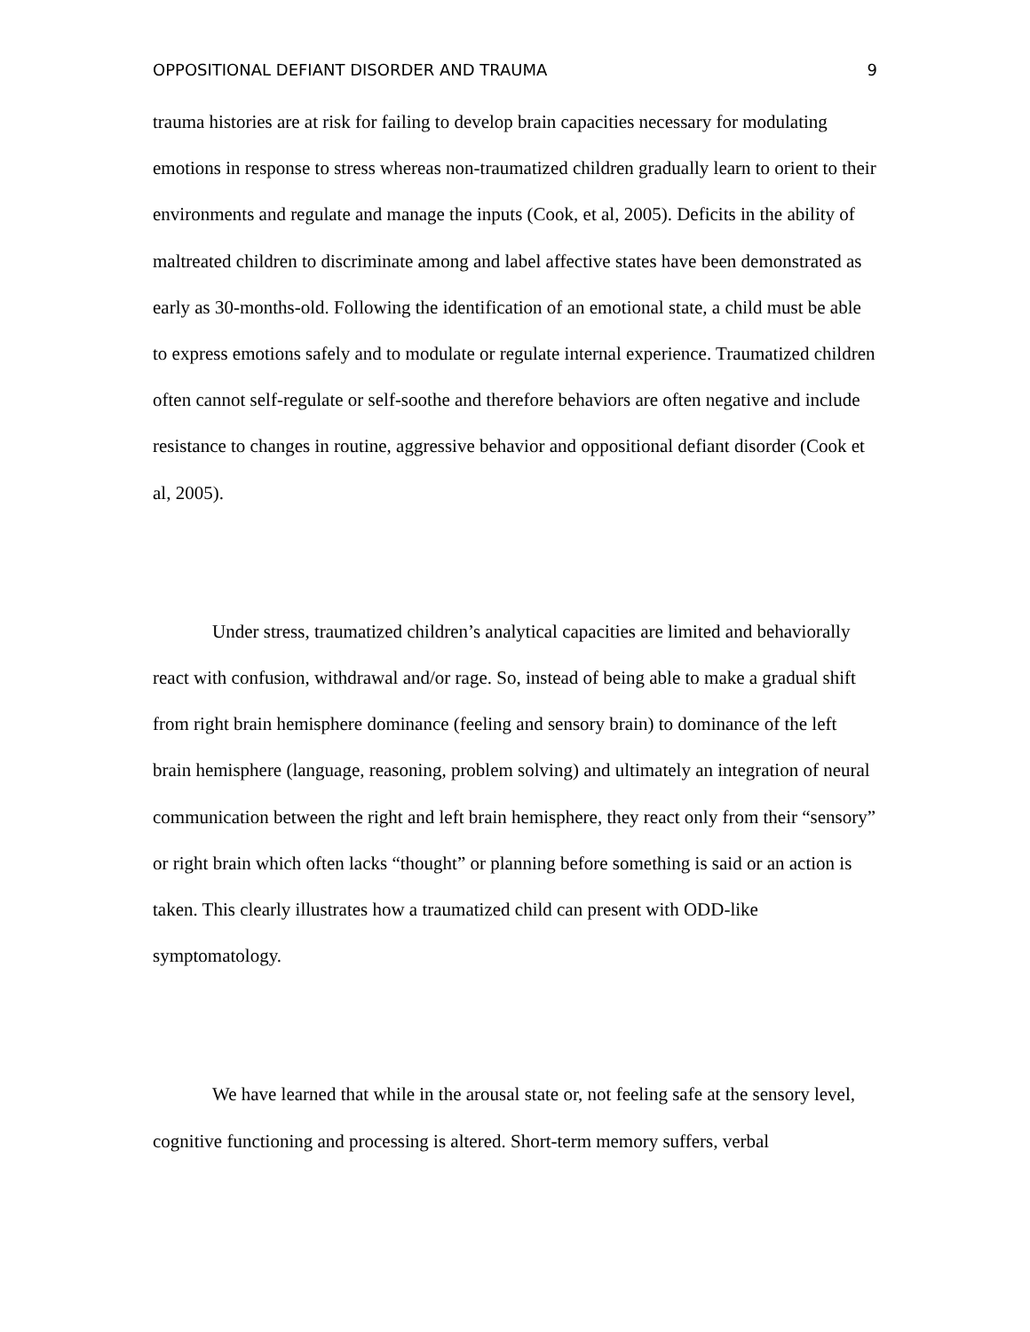OPPOSITIONAL DEFIANT DISORDER AND TRAUMA 9
trauma histories are at risk for failing to develop brain capacities necessary for modulating emotions in response to stress whereas non-traumatized children gradually learn to orient to their environments and regulate and manage the inputs (Cook, et al, 2005). Deficits in the ability of maltreated children to discriminate among and label affective states have been demonstrated as early as 30-months-old. Following the identification of an emotional state, a child must be able to express emotions safely and to modulate or regulate internal experience. Traumatized children often cannot self-regulate or self-soothe and therefore behaviors are often negative and include resistance to changes in routine, aggressive behavior and oppositional defiant disorder (Cook et al, 2005).
Under stress, traumatized children’s analytical capacities are limited and behaviorally react with confusion, withdrawal and/or rage. So, instead of being able to make a gradual shift from right brain hemisphere dominance (feeling and sensory brain) to dominance of the left brain hemisphere (language, reasoning, problem solving) and ultimately an integration of neural communication between the right and left brain hemisphere, they react only from their “sensory” or right brain which often lacks “thought” or planning before something is said or an action is taken. This clearly illustrates how a traumatized child can present with ODD-like symptomatology.
We have learned that while in the arousal state or, not feeling safe at the sensory level, cognitive functioning and processing is altered. Short-term memory suffers, verbal